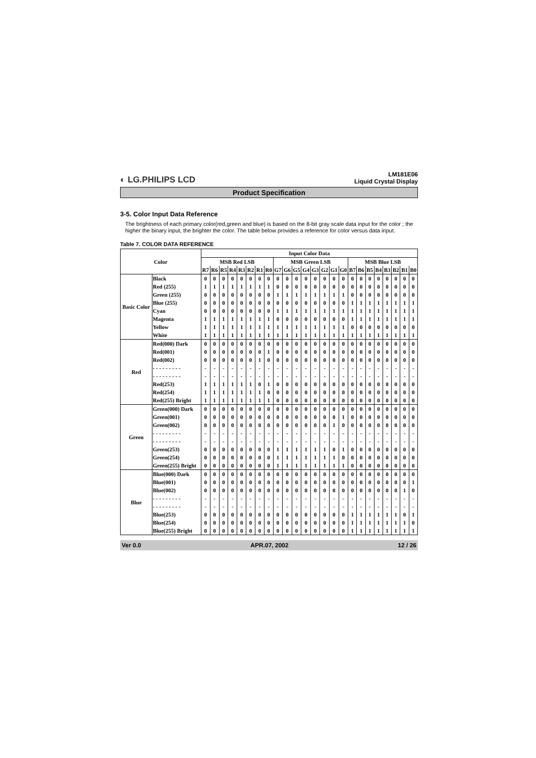◐ LG.PHILIPS LCD
LM181E06
Liquid Crystal Display
Product Specification
3-5. Color Input Data Reference
The brightness of each primary color(red,green and blue) is based on the 8-bit gray scale data input for the color ; the higher the binary input, the brighter the color. The table below provides a reference for color versus data input.
Table 7. COLOR DATA REFERENCE
| Color | | Input Color Data | | | | | | | | | | | | | | | | | | | | | | | |
| --- | --- | --- | --- | --- | --- | --- | --- | --- | --- | --- | --- | --- | --- | --- | --- | --- | --- | --- | --- | --- | --- | --- | --- | --- | --- |
| | | MSB Red LSB | | | | | | | | MSB Green LSB | | | | | | | | MSB Blue LSB | | | | | | | |
| | | R7 | R6 | R5 | R4 | R3 | R2 | R1 | R0 | G7 | G6 | G5 | G4 | G3 | G2 | G1 | G0 | B7 | B6 | B5 | B4 | B3 | B2 | B1 | B0 |
| Basic Color | Black | 0 | 0 | 0 | 0 | 0 | 0 | 0 | 0 | 0 | 0 | 0 | 0 | 0 | 0 | 0 | 0 | 0 | 0 | 0 | 0 | 0 | 0 | 0 | 0 |
| | Red (255) | 1 | 1 | 1 | 1 | 1 | 1 | 1 | 1 | 0 | 0 | 0 | 0 | 0 | 0 | 0 | 0 | 0 | 0 | 0 | 0 | 0 | 0 | 0 | 0 |
| | Green (255) | 0 | 0 | 0 | 0 | 0 | 0 | 0 | 0 | 1 | 1 | 1 | 1 | 1 | 1 | 1 | 1 | 0 | 0 | 0 | 0 | 0 | 0 | 0 | 0 |
| | Blue (255) | 0 | 0 | 0 | 0 | 0 | 0 | 0 | 0 | 0 | 0 | 0 | 0 | 0 | 0 | 0 | 0 | 1 | 1 | 1 | 1 | 1 | 1 | 1 | 1 |
| | Cyan | 0 | 0 | 0 | 0 | 0 | 0 | 0 | 0 | 1 | 1 | 1 | 1 | 1 | 1 | 1 | 1 | 1 | 1 | 1 | 1 | 1 | 1 | 1 | 1 |
| | Magenta | 1 | 1 | 1 | 1 | 1 | 1 | 1 | 1 | 0 | 0 | 0 | 0 | 0 | 0 | 0 | 0 | 1 | 1 | 1 | 1 | 1 | 1 | 1 | 1 |
| | Yellow | 1 | 1 | 1 | 1 | 1 | 1 | 1 | 1 | 1 | 1 | 1 | 1 | 1 | 1 | 1 | 1 | 0 | 0 | 0 | 0 | 0 | 0 | 0 | 0 |
| | White | 1 | 1 | 1 | 1 | 1 | 1 | 1 | 1 | 1 | 1 | 1 | 1 | 1 | 1 | 1 | 1 | 1 | 1 | 1 | 1 | 1 | 1 | 1 | 1 |
| Red | Red(000) Dark | 0 | 0 | 0 | 0 | 0 | 0 | 0 | 0 | 0 | 0 | 0 | 0 | 0 | 0 | 0 | 0 | 0 | 0 | 0 | 0 | 0 | 0 | 0 | 0 |
| | Red(001) | 0 | 0 | 0 | 0 | 0 | 0 | 0 | 1 | 0 | 0 | 0 | 0 | 0 | 0 | 0 | 0 | 0 | 0 | 0 | 0 | 0 | 0 | 0 | 0 |
| | Red(002) | 0 | 0 | 0 | 0 | 0 | 0 | 1 | 0 | 0 | 0 | 0 | 0 | 0 | 0 | 0 | 0 | 0 | 0 | 0 | 0 | 0 | 0 | 0 | 0 |
| | - - - - - - - - - | - | - | - | - | - | - | - | - | - | - | - | - | - | - | - | - | - | - | - | - | - | - | - | - |
| | - - - - - - - - - | - | - | - | - | - | - | - | - | - | - | - | - | - | - | - | - | - | - | - | - | - | - | - | - |
| | Red(253) | 1 | 1 | 1 | 1 | 1 | 1 | 0 | 1 | 0 | 0 | 0 | 0 | 0 | 0 | 0 | 0 | 0 | 0 | 0 | 0 | 0 | 0 | 0 | 0 |
| | Red(254) | 1 | 1 | 1 | 1 | 1 | 1 | 1 | 0 | 0 | 0 | 0 | 0 | 0 | 0 | 0 | 0 | 0 | 0 | 0 | 0 | 0 | 0 | 0 | 0 |
| | Red(255) Bright | 1 | 1 | 1 | 1 | 1 | 1 | 1 | 1 | 0 | 0 | 0 | 0 | 0 | 0 | 0 | 0 | 0 | 0 | 0 | 0 | 0 | 0 | 0 | 0 |
| Green | Green(000) Dark | 0 | 0 | 0 | 0 | 0 | 0 | 0 | 0 | 0 | 0 | 0 | 0 | 0 | 0 | 0 | 0 | 0 | 0 | 0 | 0 | 0 | 0 | 0 | 0 |
| | Green(001) | 0 | 0 | 0 | 0 | 0 | 0 | 0 | 0 | 0 | 0 | 0 | 0 | 0 | 0 | 0 | 1 | 0 | 0 | 0 | 0 | 0 | 0 | 0 | 0 |
| | Green(002) | 0 | 0 | 0 | 0 | 0 | 0 | 0 | 0 | 0 | 0 | 0 | 0 | 0 | 0 | 1 | 0 | 0 | 0 | 0 | 0 | 0 | 0 | 0 | 0 |
| | - - - - - - - - - | - | - | - | - | - | - | - | - | - | - | - | - | - | - | - | - | - | - | - | - | - | - | - | - |
| | - - - - - - - - - | - | - | - | - | - | - | - | - | - | - | - | - | - | - | - | - | - | - | - | - | - | - | - | - |
| | Green(253) | 0 | 0 | 0 | 0 | 0 | 0 | 0 | 0 | 1 | 1 | 1 | 1 | 1 | 1 | 0 | 1 | 0 | 0 | 0 | 0 | 0 | 0 | 0 | 0 |
| | Green(254) | 0 | 0 | 0 | 0 | 0 | 0 | 0 | 0 | 1 | 1 | 1 | 1 | 1 | 1 | 1 | 0 | 0 | 0 | 0 | 0 | 0 | 0 | 0 | 0 |
| | Green(255) Bright | 0 | 0 | 0 | 0 | 0 | 0 | 0 | 0 | 1 | 1 | 1 | 1 | 1 | 1 | 1 | 1 | 0 | 0 | 0 | 0 | 0 | 0 | 0 | 0 |
| Blue | Blue(000) Dark | 0 | 0 | 0 | 0 | 0 | 0 | 0 | 0 | 0 | 0 | 0 | 0 | 0 | 0 | 0 | 0 | 0 | 0 | 0 | 0 | 0 | 0 | 0 | 0 |
| | Blue(001) | 0 | 0 | 0 | 0 | 0 | 0 | 0 | 0 | 0 | 0 | 0 | 0 | 0 | 0 | 0 | 0 | 0 | 0 | 0 | 0 | 0 | 0 | 0 | 1 |
| | Blue(002) | 0 | 0 | 0 | 0 | 0 | 0 | 0 | 0 | 0 | 0 | 0 | 0 | 0 | 0 | 0 | 0 | 0 | 0 | 0 | 0 | 0 | 0 | 1 | 0 |
| | - - - - - - - - - | - | - | - | - | - | - | - | - | - | - | - | - | - | - | - | - | - | - | - | - | - | - | - | - |
| | - - - - - - - - - | - | - | - | - | - | - | - | - | - | - | - | - | - | - | - | - | - | - | - | - | - | - | - | - |
| | Blue(253) | 0 | 0 | 0 | 0 | 0 | 0 | 0 | 0 | 0 | 0 | 0 | 0 | 0 | 0 | 0 | 0 | 1 | 1 | 1 | 1 | 1 | 1 | 0 | 1 |
| | Blue(254) | 0 | 0 | 0 | 0 | 0 | 0 | 0 | 0 | 0 | 0 | 0 | 0 | 0 | 0 | 0 | 0 | 1 | 1 | 1 | 1 | 1 | 1 | 1 | 0 |
| | Blue(255) Bright | 0 | 0 | 0 | 0 | 0 | 0 | 0 | 0 | 0 | 0 | 0 | 0 | 0 | 0 | 0 | 0 | 1 | 1 | 1 | 1 | 1 | 1 | 1 | 1 |
Ver 0.0 APR.07, 2002 12 / 26